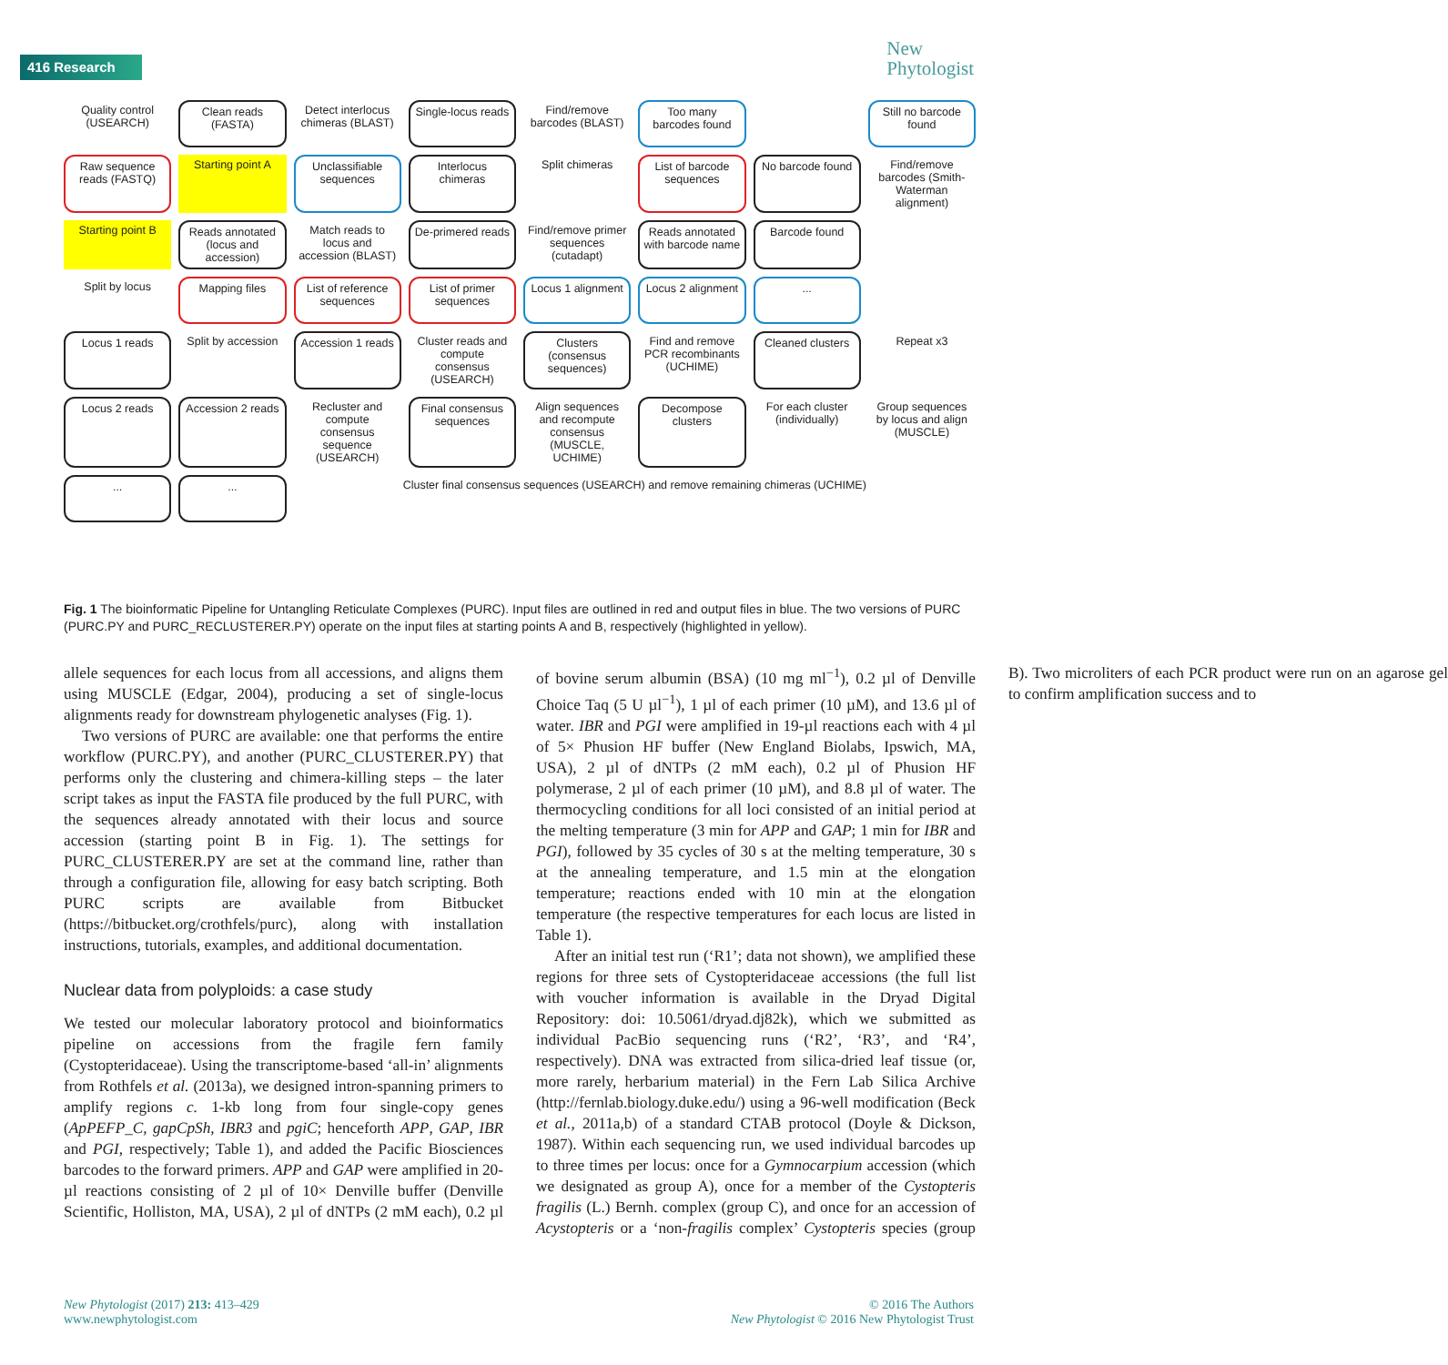416 Research
New
Phytologist
Quality control (USEARCH)
Clean reads (FASTA)
Detect interlocus chimeras (BLAST)
Single-locus reads
Find/remove barcodes (BLAST)
Too many barcodes found
Still no barcode found
Raw sequence reads (FASTQ)
Starting point A
Unclassifiable sequences
Interlocus chimeras
Split chimeras
List of barcode sequences
No barcode found
Find/remove barcodes (Smith-Waterman alignment)
Starting point B
Reads annotated (locus and accession)
Match reads to locus and accession (BLAST)
De-primered reads
Find/remove primer sequences (cutadapt)
Reads annotated with barcode name
Barcode found
Split by locus
Mapping files
List of reference sequences
List of primer sequences
Locus 1 alignment
Locus 2 alignment
...
Locus 1 reads
Split by accession
Accession 1 reads
Cluster reads and compute consensus (USEARCH)
Clusters (consensus sequences)
Find and remove PCR recombinants (UCHIME)
Cleaned clusters
Repeat x3
Locus 2 reads
Accession 2 reads
Recluster and compute consensus sequence (USEARCH)
Final consensus sequences
Align sequences and recompute consensus (MUSCLE, UCHIME)
Decompose clusters
For each cluster (individually)
Group sequences by locus and align (MUSCLE)
...
...
Cluster final consensus sequences (USEARCH) and remove remaining chimeras (UCHIME)
Fig. 1 The bioinformatic Pipeline for Untangling Reticulate Complexes (PURC). Input files are outlined in red and output files in blue. The two versions of PURC (PURC.PY and PURC_RECLUSTERER.PY) operate on the input files at starting points A and B, respectively (highlighted in yellow).
allele sequences for each locus from all accessions, and aligns them using MUSCLE (Edgar, 2004), producing a set of single-locus alignments ready for downstream phylogenetic analyses (Fig. 1).
Two versions of PURC are available: one that performs the entire workflow (PURC.PY), and another (PURC_CLUSTERER.PY) that performs only the clustering and chimera-killing steps – the later script takes as input the FASTA file produced by the full PURC, with the sequences already annotated with their locus and source accession (starting point B in Fig. 1). The settings for PURC_CLUSTERER.PY are set at the command line, rather than through a configuration file, allowing for easy batch scripting. Both PURC scripts are available from Bitbucket (https://bitbucket.org/crothfels/purc), along with installation instructions, tutorials, examples, and additional documentation.
Nuclear data from polyploids: a case study
We tested our molecular laboratory protocol and bioinformatics pipeline on accessions from the fragile fern family (Cystopteridaceae). Using the transcriptome-based ‘all-in’ alignments from Rothfels et al. (2013a), we designed intron-spanning primers to amplify regions c. 1-kb long from four single-copy genes (ApPEFP_C, gapCpSh, IBR3 and pgiC; henceforth APP, GAP, IBR and PGI, respectively; Table 1), and added the Pacific Biosciences barcodes to the forward primers. APP and GAP were amplified in 20-µl reactions consisting of 2 µl of 10× Denville buffer (Denville Scientific, Holliston, MA, USA), 2 µl of dNTPs (2 mM each), 0.2 µl of bovine serum albumin (BSA) (10 mg ml<sup>−1</sup>), 0.2 µl of Denville Choice Taq (5 U µl<sup>−1</sup>), 1 µl of each primer (10 µM), and 13.6 µl of water. IBR and PGI were amplified in 19-µl reactions each with 4 µl of 5× Phusion HF buffer (New England Biolabs, Ipswich, MA, USA), 2 µl of dNTPs (2 mM each), 0.2 µl of Phusion HF polymerase, 2 µl of each primer (10 µM), and 8.8 µl of water. The thermocycling conditions for all loci consisted of an initial period at the melting temperature (3 min for APP and GAP; 1 min for IBR and PGI), followed by 35 cycles of 30 s at the melting temperature, 30 s at the annealing temperature, and 1.5 min at the elongation temperature; reactions ended with 10 min at the elongation temperature (the respective temperatures for each locus are listed in Table 1).
After an initial test run (‘R1’; data not shown), we amplified these regions for three sets of Cystopteridaceae accessions (the full list with voucher information is available in the Dryad Digital Repository: doi: 10.5061/dryad.dj82k), which we submitted as individual PacBio sequencing runs (‘R2’, ‘R3’, and ‘R4’, respectively). DNA was extracted from silica-dried leaf tissue (or, more rarely, herbarium material) in the Fern Lab Silica Archive (http://fernlab.biology.duke.edu/) using a 96-well modification (Beck et al., 2011a,b) of a standard CTAB protocol (Doyle & Dickson, 1987). Within each sequencing run, we used individual barcodes up to three times per locus: once for a Gymnocarpium accession (which we designated as group A), once for a member of the Cystopteris fragilis (L.) Bernh. complex (group C), and once for an accession of Acystopteris or a ‘non-fragilis complex’ Cystopteris species (group B). Two microliters of each PCR product were run on an agarose gel to confirm amplification success and to
New Phytologist (2017) 213: 413–429
www.newphytologist.com
© 2016 The Authors
New Phytologist © 2016 New Phytologist Trust